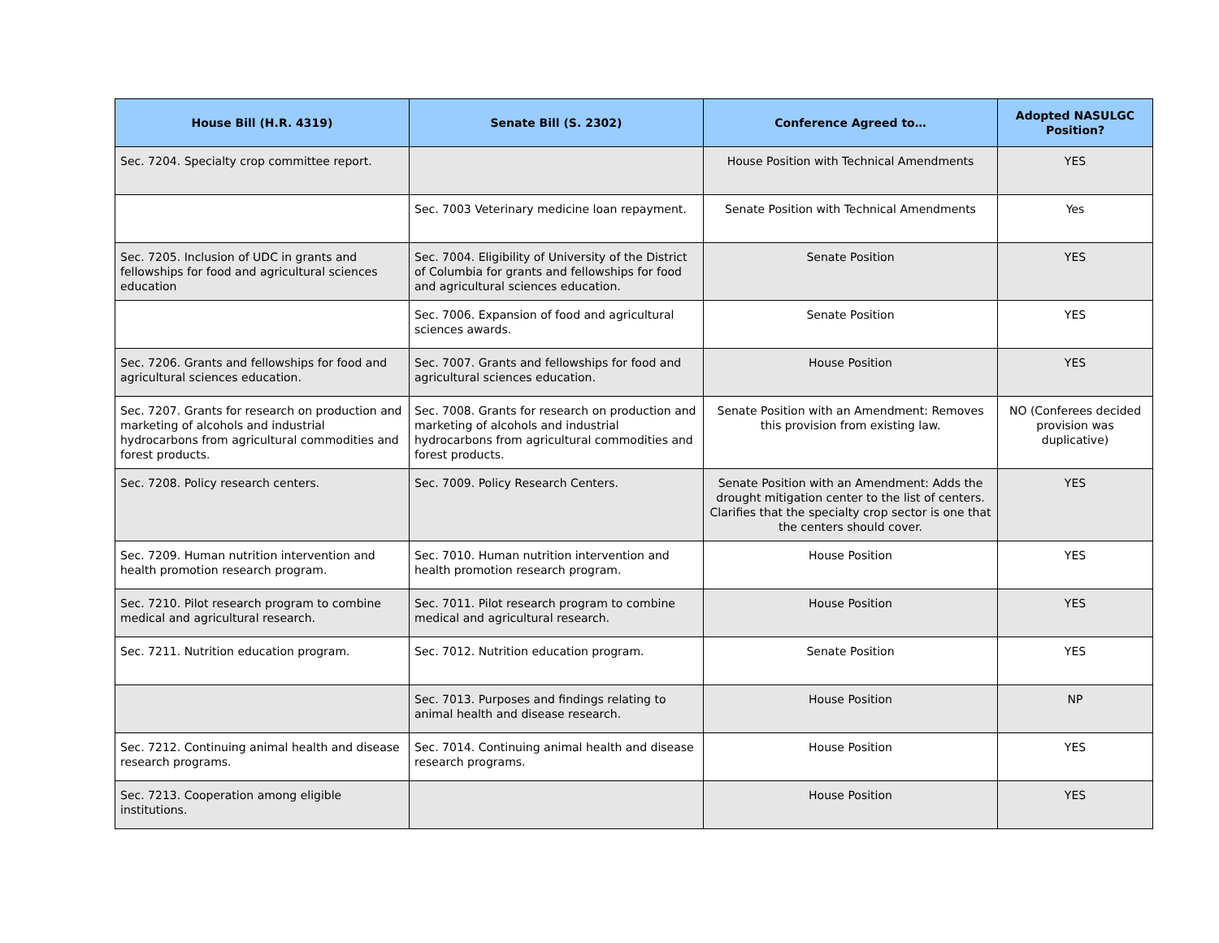| House Bill (H.R. 4319) | Senate Bill (S. 2302) | Conference Agreed to… | Adopted NASULGC Position? |
| --- | --- | --- | --- |
| Sec. 7204. Specialty crop committee report. | | House Position with Technical Amendments | YES |
| | Sec. 7003 Veterinary medicine loan repayment. | Senate Position with Technical Amendments | Yes |
| Sec. 7205. Inclusion of UDC in grants and fellowships for food and agricultural sciences education | Sec. 7004. Eligibility of University of the District of Columbia for grants and fellowships for food and agricultural sciences education. | Senate Position | YES |
| | Sec. 7006. Expansion of food and agricultural sciences awards. | Senate Position | YES |
| Sec. 7206. Grants and fellowships for food and agricultural sciences education. | Sec. 7007. Grants and fellowships for food and agricultural sciences education. | House Position | YES |
| Sec. 7207. Grants for research on production and marketing of alcohols and industrial hydrocarbons from agricultural commodities and forest products. | Sec. 7008. Grants for research on production and marketing of alcohols and industrial hydrocarbons from agricultural commodities and forest products. | Senate Position with an Amendment: Removes this provision from existing law. | NO (Conferees decided provision was duplicative) |
| Sec. 7208. Policy research centers. | Sec. 7009. Policy Research Centers. | Senate Position with an Amendment: Adds the drought mitigation center to the list of centers. Clarifies that the specialty crop sector is one that the centers should cover. | YES |
| Sec. 7209. Human nutrition intervention and health promotion research program. | Sec. 7010. Human nutrition intervention and health promotion research program. | House Position | YES |
| Sec. 7210. Pilot research program to combine medical and agricultural research. | Sec. 7011. Pilot research program to combine medical and agricultural research. | House Position | YES |
| Sec. 7211. Nutrition education program. | Sec. 7012. Nutrition education program. | Senate Position | YES |
| | Sec. 7013. Purposes and findings relating to animal health and disease research. | House Position | NP |
| Sec. 7212. Continuing animal health and disease research programs. | Sec. 7014. Continuing animal health and disease research programs. | House Position | YES |
| Sec. 7213. Cooperation among eligible institutions. | | House Position | YES |